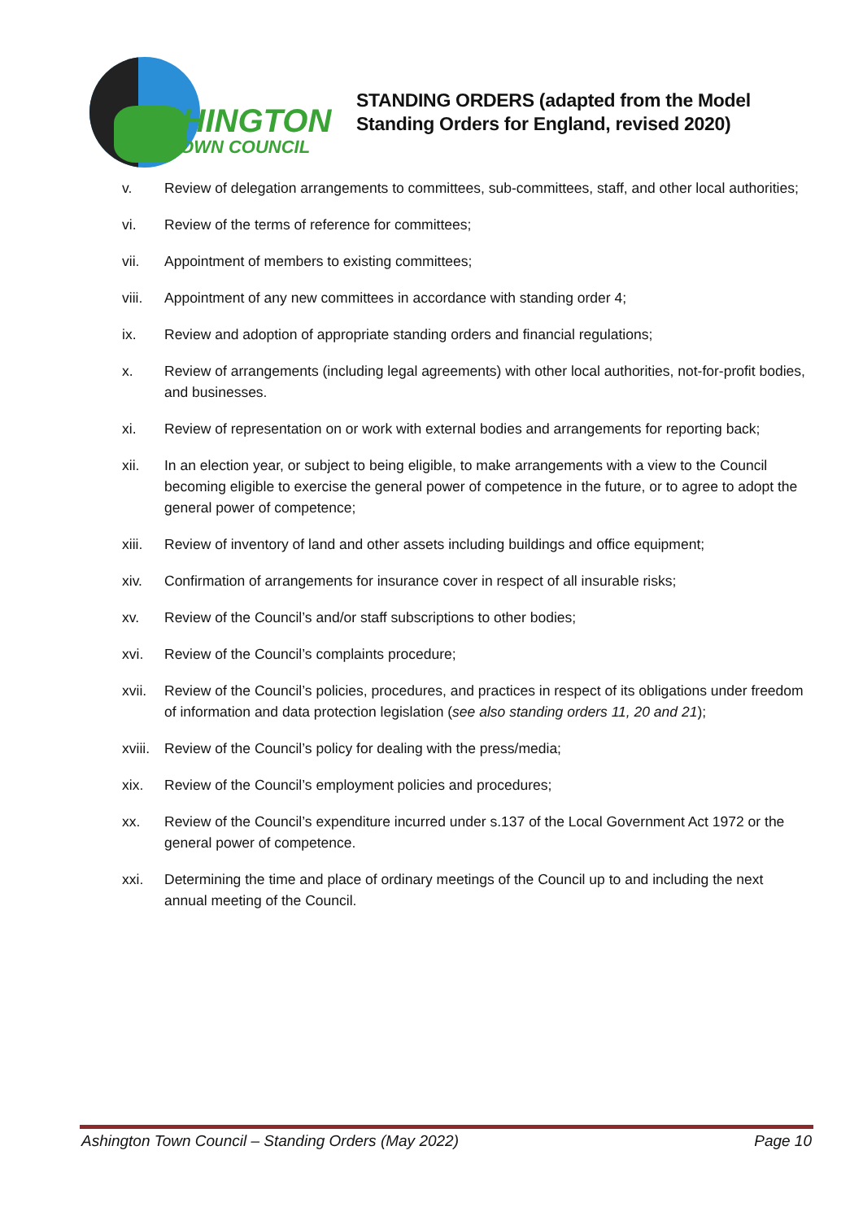ASHINGTON
TOWN COUNCIL
STANDING ORDERS (adapted from the Model
Standing Orders for England, revised 2020)
v. Review of delegation arrangements to committees, sub-committees, staff, and other local authorities;
vi. Review of the terms of reference for committees;
vii. Appointment of members to existing committees;
viii. Appointment of any new committees in accordance with standing order 4;
ix. Review and adoption of appropriate standing orders and financial regulations;
x. Review of arrangements (including legal agreements) with other local authorities, not-for-profit bodies, and businesses.
xi. Review of representation on or work with external bodies and arrangements for reporting back;
xii. In an election year, or subject to being eligible, to make arrangements with a view to the Council becoming eligible to exercise the general power of competence in the future, or to agree to adopt the general power of competence;
xiii. Review of inventory of land and other assets including buildings and office equipment;
xiv. Confirmation of arrangements for insurance cover in respect of all insurable risks;
xv. Review of the Council’s and/or staff subscriptions to other bodies;
xvi. Review of the Council’s complaints procedure;
xvii. Review of the Council’s policies, procedures, and practices in respect of its obligations under freedom of information and data protection legislation (see also standing orders 11, 20 and 21);
xviii. Review of the Council’s policy for dealing with the press/media;
xix. Review of the Council’s employment policies and procedures;
xx. Review of the Council’s expenditure incurred under s.137 of the Local Government Act 1972 or the general power of competence.
xxi. Determining the time and place of ordinary meetings of the Council up to and including the next annual meeting of the Council.
Ashington Town Council – Standing Orders (May 2022) Page 10